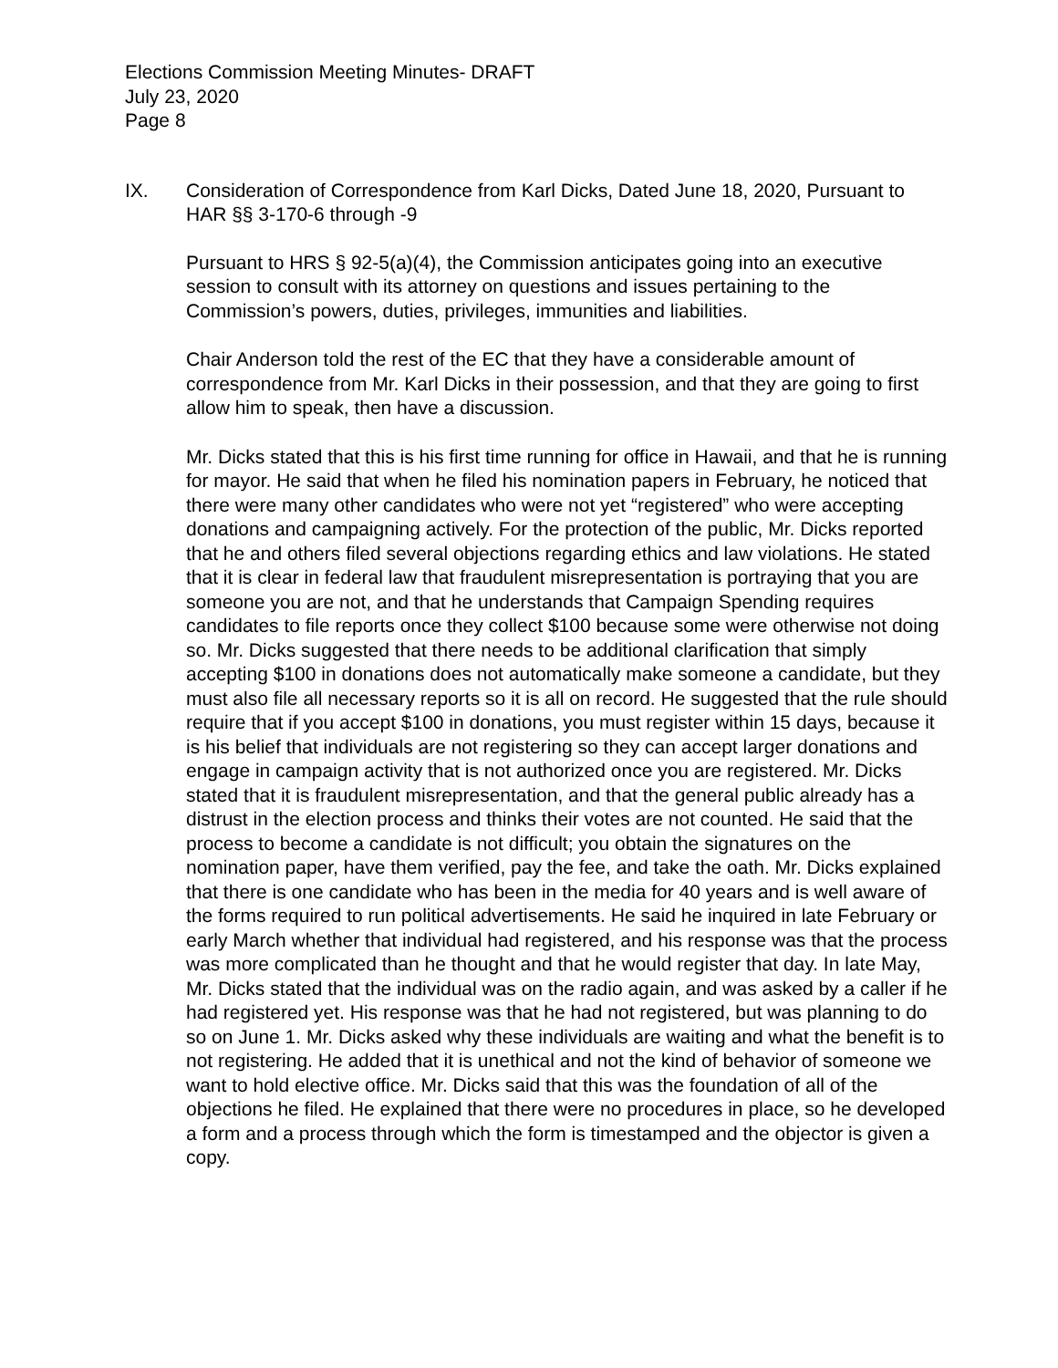Elections Commission Meeting Minutes- DRAFT
July 23, 2020
Page 8
IX. Consideration of Correspondence from Karl Dicks, Dated June 18, 2020, Pursuant to HAR §§ 3-170-6 through -9
Pursuant to HRS § 92-5(a)(4), the Commission anticipates going into an executive session to consult with its attorney on questions and issues pertaining to the Commission’s powers, duties, privileges, immunities and liabilities.
Chair Anderson told the rest of the EC that they have a considerable amount of correspondence from Mr. Karl Dicks in their possession, and that they are going to first allow him to speak, then have a discussion.
Mr. Dicks stated that this is his first time running for office in Hawaii, and that he is running for mayor. He said that when he filed his nomination papers in February, he noticed that there were many other candidates who were not yet “registered” who were accepting donations and campaigning actively. For the protection of the public, Mr. Dicks reported that he and others filed several objections regarding ethics and law violations. He stated that it is clear in federal law that fraudulent misrepresentation is portraying that you are someone you are not, and that he understands that Campaign Spending requires candidates to file reports once they collect $100 because some were otherwise not doing so. Mr. Dicks suggested that there needs to be additional clarification that simply accepting $100 in donations does not automatically make someone a candidate, but they must also file all necessary reports so it is all on record. He suggested that the rule should require that if you accept $100 in donations, you must register within 15 days, because it is his belief that individuals are not registering so they can accept larger donations and engage in campaign activity that is not authorized once you are registered. Mr. Dicks stated that it is fraudulent misrepresentation, and that the general public already has a distrust in the election process and thinks their votes are not counted. He said that the process to become a candidate is not difficult; you obtain the signatures on the nomination paper, have them verified, pay the fee, and take the oath. Mr. Dicks explained that there is one candidate who has been in the media for 40 years and is well aware of the forms required to run political advertisements. He said he inquired in late February or early March whether that individual had registered, and his response was that the process was more complicated than he thought and that he would register that day. In late May, Mr. Dicks stated that the individual was on the radio again, and was asked by a caller if he had registered yet. His response was that he had not registered, but was planning to do so on June 1. Mr. Dicks asked why these individuals are waiting and what the benefit is to not registering. He added that it is unethical and not the kind of behavior of someone we want to hold elective office. Mr. Dicks said that this was the foundation of all of the objections he filed. He explained that there were no procedures in place, so he developed a form and a process through which the form is timestamped and the objector is given a copy.